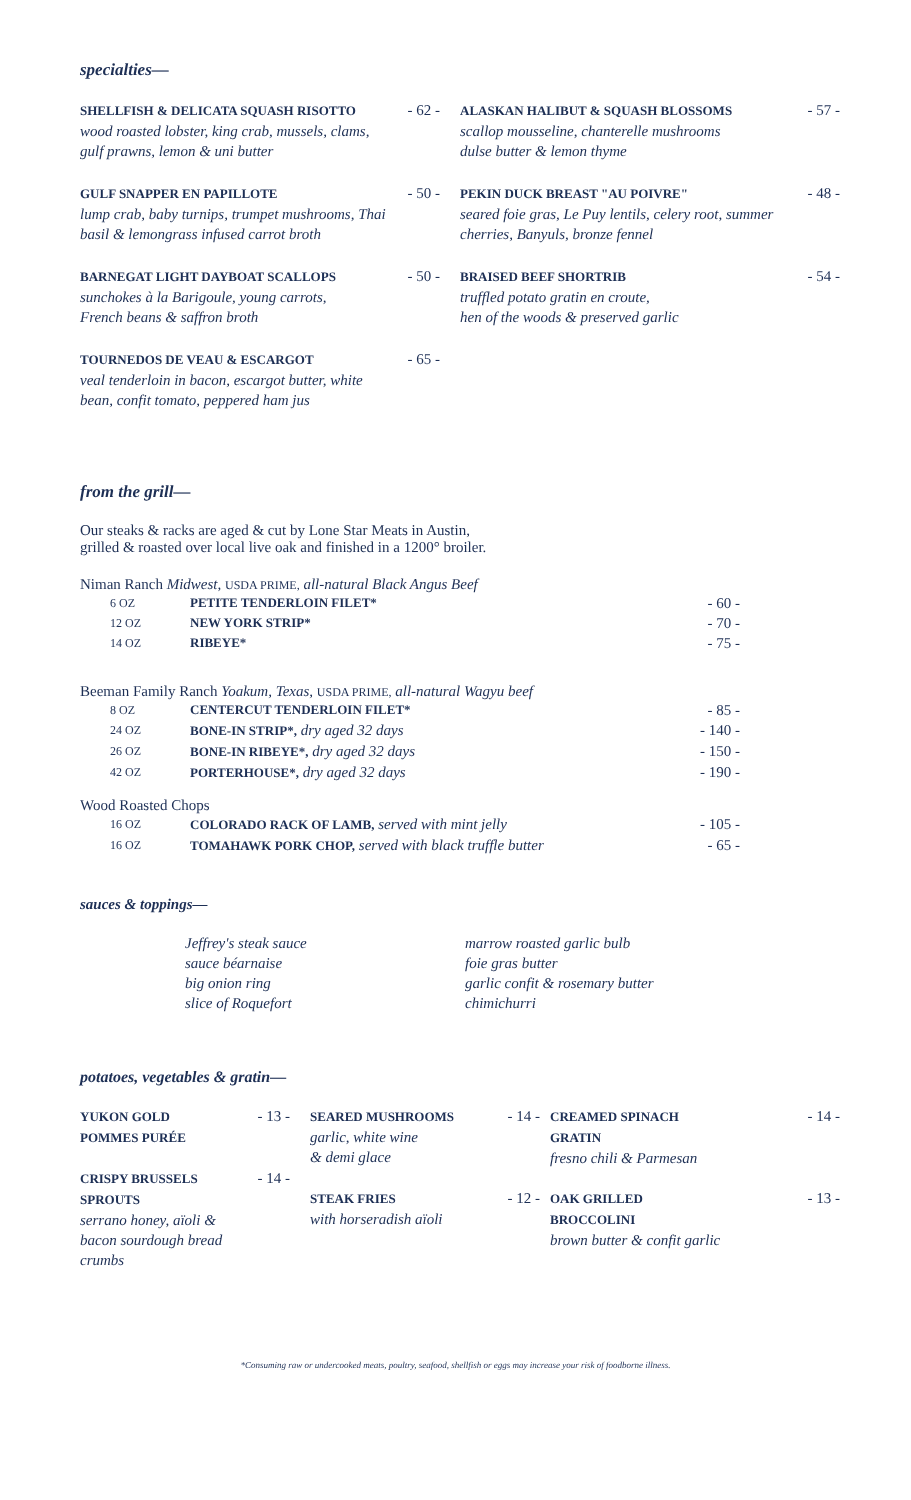specialties—
| SHELLFISH & DELICATA SQUASH RISOTTO wood roasted lobster, king crab, mussels, clams, gulf prawns, lemon & uni butter | - 62 - | ALASKAN HALIBUT & SQUASH BLOSSOMS scallop mousseline, chanterelle mushrooms dulse butter & lemon thyme | - 57 - |
| GULF SNAPPER EN PAPILLOTE lump crab, baby turnips, trumpet mushrooms, Thai basil & lemongrass infused carrot broth | - 50 - | PEKIN DUCK BREAST "AU POIVRE" seared foie gras, Le Puy lentils, celery root, summer cherries, Banyuls, bronze fennel | - 48 - |
| BARNEGAT LIGHT DAYBOAT SCALLOPS sunchokes à la Barigoule, young carrots, French beans & saffron broth | - 50 - | BRAISED BEEF SHORTRIB truffled potato gratin en croute, hen of the woods & preserved garlic | - 54 - |
| TOURNEDOS DE VEAU & ESCARGOT veal tenderloin in bacon, escargot butter, white bean, confit tomato, peppered ham jus | - 65 - | | |
from the grill—
Our steaks & racks are aged & cut by Lone Star Meats in Austin,
grilled & roasted over local live oak and finished in a 1200° broiler.
Niman Ranch Midwest, USDA PRIME, all-natural Black Angus Beef
| 6 OZ | PETITE TENDERLOIN FILET* | - 60 - |
| 12 OZ | NEW YORK STRIP* | - 70 - |
| 14 OZ | RIBEYE* | - 75 - |
Beeman Family Ranch Yoakum, Texas, USDA PRIME, all-natural Wagyu beef
| 8 OZ | CENTERCUT TENDERLOIN FILET* | - 85 - |
| 24 OZ | BONE-IN STRIP*, dry aged 32 days | - 140 - |
| 26 OZ | BONE-IN RIBEYE*, dry aged 32 days | - 150 - |
| 42 OZ | PORTERHOUSE*, dry aged 32 days | - 190 - |
Wood Roasted Chops
| 16 OZ | COLORADO RACK OF LAMB, served with mint jelly | - 105 - |
| 16 OZ | TOMAHAWK PORK CHOP, served with black truffle butter | - 65 - |
sauces & toppings—
| Jeffrey's steak sauce sauce béarnaise big onion ring slice of Roquefort | marrow roasted garlic bulb foie gras butter garlic confit & rosemary butter chimichurri |
potatoes, vegetables & gratin—
| YUKON GOLD POMMES PURÉE | - 13 - | SEARED MUSHROOMS garlic, white wine & demi glace | - 14 - | CREAMED SPINACH GRATIN fresno chili & Parmesan | - 14 - |
| CRISPY BRUSSELS SPROUTS serrano honey, aïoli & bacon sourdough bread crumbs | - 14 - | STEAK FRIES with horseradish aïoli | - 12 - | OAK GRILLED BROCCOLINI brown butter & confit garlic | - 13 - |
*Consuming raw or undercooked meats, poultry, seafood, shellfish or eggs may increase your risk of foodborne illness.